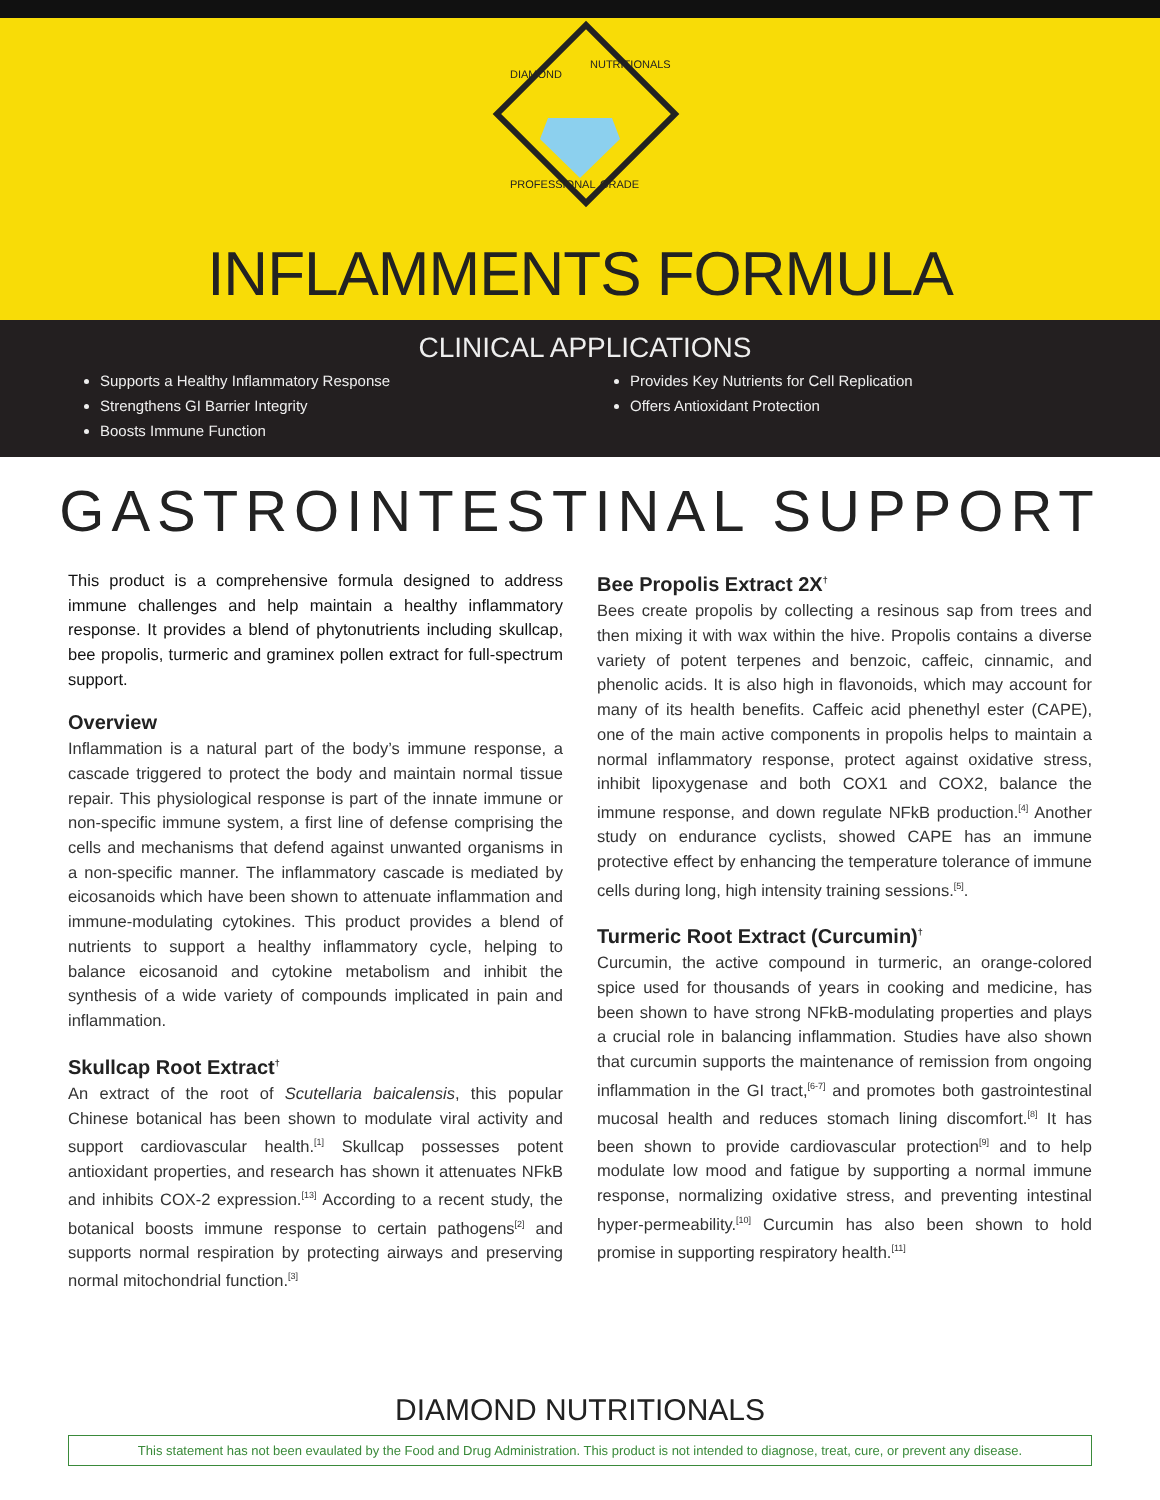DIAMOND
NUTRITIONALS
PROFESSIONAL GRADE
INFLAMMENTS FORMULA
CLINICAL APPLICATIONS
Supports a Healthy Inflammatory Response
Strengthens GI Barrier Integrity
Boosts Immune Function
Provides Key Nutrients for Cell Replication
Offers Antioxidant Protection
GASTROINTESTINAL SUPPORT
This product is a comprehensive formula designed to address immune challenges and help maintain a healthy inflammatory response. It provides a blend of phytonutrients including skullcap, bee propolis, turmeric and graminex pollen extract for full-spectrum support.
Overview
Inflammation is a natural part of the body’s immune response, a cascade triggered to protect the body and maintain normal tissue repair. This physiological response is part of the innate immune or non-specific immune system, a first line of defense comprising the cells and mechanisms that defend against unwanted organisms in a non-specific manner. The inflammatory cascade is mediated by eicosanoids which have been shown to attenuate inflammation and immune-modulating cytokines. This product provides a blend of nutrients to support a healthy inflammatory cycle, helping to balance eicosanoid and cytokine metabolism and inhibit the synthesis of a wide variety of compounds implicated in pain and inflammation.
Skullcap Root Extract<sup>†</sup>
An extract of the root of Scutellaria baicalensis, this popular Chinese botanical has been shown to modulate viral activity and support cardiovascular health.<sup>[1]</sup> Skullcap possesses potent antioxidant properties, and research has shown it attenuates NFkB and inhibits COX-2 expression.<sup>[13]</sup> According to a recent study, the botanical boosts immune response to certain pathogens<sup>[2]</sup> and supports normal respiration by protecting airways and preserving normal mitochondrial function.<sup>[3]</sup>
Bee Propolis Extract 2X<sup>†</sup>
Bees create propolis by collecting a resinous sap from trees and then mixing it with wax within the hive. Propolis contains a diverse variety of potent terpenes and benzoic, caffeic, cinnamic, and phenolic acids. It is also high in flavonoids, which may account for many of its health benefits. Caffeic acid phenethyl ester (CAPE), one of the main active components in propolis helps to maintain a normal inflammatory response, protect against oxidative stress, inhibit lipoxygenase and both COX1 and COX2, balance the immune response, and down regulate NFkB production.<sup>[4]</sup> Another study on endurance cyclists, showed CAPE has an immune protective effect by enhancing the temperature tolerance of immune cells during long, high intensity training sessions.<sup>[5]</sup>.
Turmeric Root Extract (Curcumin)<sup>†</sup>
Curcumin, the active compound in turmeric, an orange-colored spice used for thousands of years in cooking and medicine, has been shown to have strong NFkB-modulating properties and plays a crucial role in balancing inflammation. Studies have also shown that curcumin supports the maintenance of remission from ongoing inflammation in the GI tract,<sup>[6-7]</sup> and promotes both gastrointestinal mucosal health and reduces stomach lining discomfort.<sup>[8]</sup> It has been shown to provide cardiovascular protection<sup>[9]</sup> and to help modulate low mood and fatigue by supporting a normal immune response, normalizing oxidative stress, and preventing intestinal hyper-permeability.<sup>[10]</sup> Curcumin has also been shown to hold promise in supporting respiratory health.<sup>[11]</sup>
DIAMOND NUTRITIONALS
This statement has not been evaulated by the Food and Drug Administration. This product is not intended to diagnose, treat, cure, or prevent any disease.